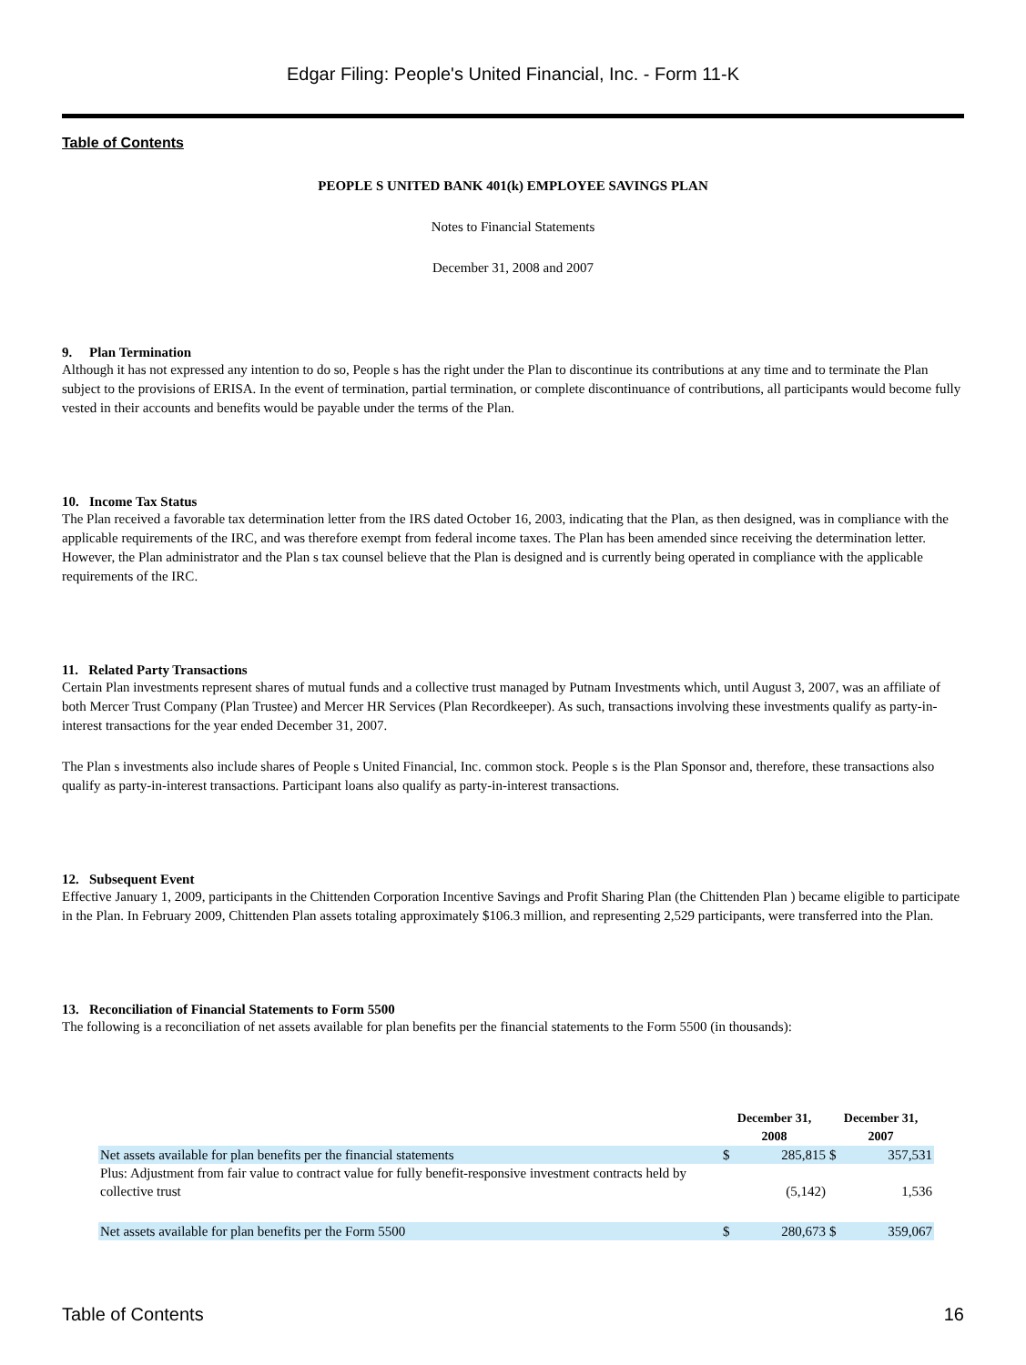Edgar Filing: People's United Financial, Inc. - Form 11-K
Table of Contents
PEOPLE S UNITED BANK 401(k) EMPLOYEE SAVINGS PLAN
Notes to Financial Statements
December 31, 2008 and 2007
9. Plan Termination
Although it has not expressed any intention to do so, People s has the right under the Plan to discontinue its contributions at any time and to terminate the Plan subject to the provisions of ERISA. In the event of termination, partial termination, or complete discontinuance of contributions, all participants would become fully vested in their accounts and benefits would be payable under the terms of the Plan.
10. Income Tax Status
The Plan received a favorable tax determination letter from the IRS dated October 16, 2003, indicating that the Plan, as then designed, was in compliance with the applicable requirements of the IRC, and was therefore exempt from federal income taxes. The Plan has been amended since receiving the determination letter. However, the Plan administrator and the Plan s tax counsel believe that the Plan is designed and is currently being operated in compliance with the applicable requirements of the IRC.
11. Related Party Transactions
Certain Plan investments represent shares of mutual funds and a collective trust managed by Putnam Investments which, until August 3, 2007, was an affiliate of both Mercer Trust Company (Plan Trustee) and Mercer HR Services (Plan Recordkeeper). As such, transactions involving these investments qualify as party-in-interest transactions for the year ended December 31, 2007.
The Plan s investments also include shares of People s United Financial, Inc. common stock. People s is the Plan Sponsor and, therefore, these transactions also qualify as party-in-interest transactions. Participant loans also qualify as party-in-interest transactions.
12. Subsequent Event
Effective January 1, 2009, participants in the Chittenden Corporation Incentive Savings and Profit Sharing Plan (the Chittenden Plan ) became eligible to participate in the Plan. In February 2009, Chittenden Plan assets totaling approximately $106.3 million, and representing 2,529 participants, were transferred into the Plan.
13. Reconciliation of Financial Statements to Form 5500
The following is a reconciliation of net assets available for plan benefits per the financial statements to the Form 5500 (in thousands):
| | December 31, 2008 | | December 31, 2007 | |
| --- | --- | --- | --- | --- |
| Net assets available for plan benefits per the financial statements | $ | 285,815 | $ | 357,531 |
| Plus: Adjustment from fair value to contract value for fully benefit-responsive investment contracts held by collective trust | | (5,142) | | 1,536 |
| Net assets available for plan benefits per the Form 5500 | $ | 280,673 | $ | 359,067 |
Table of Contents 16